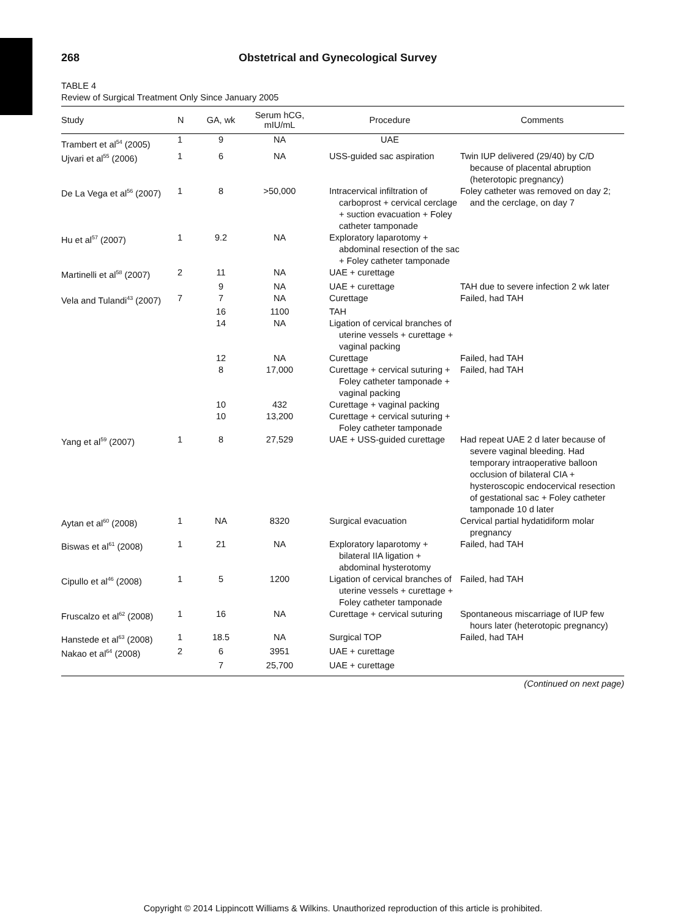268 Obstetrical and Gynecological Survey
TABLE 4
Review of Surgical Treatment Only Since January 2005
| Study | N | GA, wk | Serum hCG, mIU/mL | Procedure | Comments |
| --- | --- | --- | --- | --- | --- |
| Trambert et al<sup>54</sup> (2005) | 1 | 9 | NA | UAE | |
| Ujvari et al<sup>55</sup> (2006) | 1 | 6 | NA | USS-guided sac aspiration | Twin IUP delivered (29/40) by C/D because of placental abruption (heterotopic pregnancy) |
| De La Vega et al<sup>56</sup> (2007) | 1 | 8 | >50,000 | Intracervical infiltration of carboprost + cervical cerclage + suction evacuation + Foley catheter tamponade | Foley catheter was removed on day 2; and the cerclage, on day 7 |
| Hu et al<sup>57</sup> (2007) | 1 | 9.2 | NA | Exploratory laparotomy + abdominal resection of the sac + Foley catheter tamponade | |
| Martinelli et al<sup>58</sup> (2007) | 2 | 11 | NA | UAE + curettage | |
| | | 9 | NA | UAE + curettage | TAH due to severe infection 2 wk later |
| Vela and Tulandi<sup>43</sup> (2007) | 7 | 7 | NA | Curettage | Failed, had TAH |
| | | 16 | 1100 | TAH | |
| | | 14 | NA | Ligation of cervical branches of uterine vessels + curettage + vaginal packing | |
| | | 12 | NA | Curettage | Failed, had TAH |
| | | 8 | 17,000 | Curettage + cervical suturing + Foley catheter tamponade + vaginal packing | Failed, had TAH |
| | | 10 | 432 | Curettage + vaginal packing | |
| | | 10 | 13,200 | Curettage + cervical suturing + Foley catheter tamponade | |
| Yang et al<sup>59</sup> (2007) | 1 | 8 | 27,529 | UAE + USS-guided curettage | Had repeat UAE 2 d later because of severe vaginal bleeding. Had temporary intraoperative balloon occlusion of bilateral CIA + hysteroscopic endocervical resection of gestational sac + Foley catheter tamponade 10 d later |
| Aytan et al<sup>60</sup> (2008) | 1 | NA | 8320 | Surgical evacuation | Cervical partial hydatidiform molar pregnancy |
| Biswas et al<sup>61</sup> (2008) | 1 | 21 | NA | Exploratory laparotomy + bilateral IIA ligation + abdominal hysterotomy | Failed, had TAH |
| Cipullo et al<sup>46</sup> (2008) | 1 | 5 | 1200 | Ligation of cervical branches of uterine vessels + curettage + Foley catheter tamponade | Failed, had TAH |
| Fruscalzo et al<sup>62</sup> (2008) | 1 | 16 | NA | Curettage + cervical suturing | Spontaneous miscarriage of IUP few hours later (heterotopic pregnancy) |
| Hanstede et al<sup>63</sup> (2008) | 1 | 18.5 | NA | Surgical TOP | Failed, had TAH |
| Nakao et al<sup>64</sup> (2008) | 2 | 6 | 3951 | UAE + curettage | |
| | | 7 | 25,700 | UAE + curettage | |
(Continued on next page)
Copyright © 2014 Lippincott Williams & Wilkins. Unauthorized reproduction of this article is prohibited.